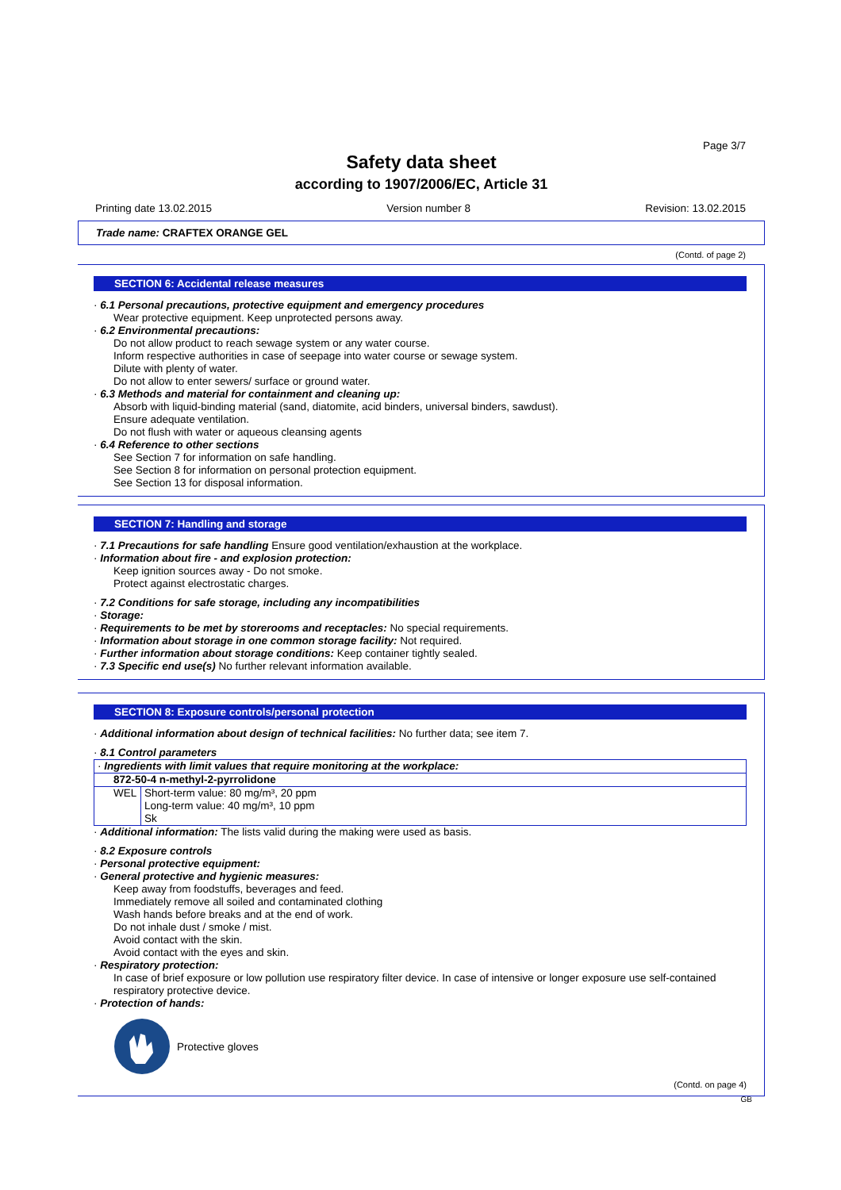Page 3/7
Safety data sheet
according to 1907/2006/EC, Article 31
Printing date 13.02.2015 Version number 8 Revision: 13.02.2015
Trade name: CRAFTEX ORANGE GEL
(Contd. of page 2)
SECTION 6: Accidental release measures
· 6.1 Personal precautions, protective equipment and emergency procedures
Wear protective equipment. Keep unprotected persons away.
· 6.2 Environmental precautions:
Do not allow product to reach sewage system or any water course.
Inform respective authorities in case of seepage into water course or sewage system.
Dilute with plenty of water.
Do not allow to enter sewers/ surface or ground water.
· 6.3 Methods and material for containment and cleaning up:
Absorb with liquid-binding material (sand, diatomite, acid binders, universal binders, sawdust).
Ensure adequate ventilation.
Do not flush with water or aqueous cleansing agents
· 6.4 Reference to other sections
See Section 7 for information on safe handling.
See Section 8 for information on personal protection equipment.
See Section 13 for disposal information.
SECTION 7: Handling and storage
· 7.1 Precautions for safe handling Ensure good ventilation/exhaustion at the workplace.
· Information about fire - and explosion protection:
Keep ignition sources away - Do not smoke.
Protect against electrostatic charges.
· 7.2 Conditions for safe storage, including any incompatibilities
· Storage:
· Requirements to be met by storerooms and receptacles: No special requirements.
· Information about storage in one common storage facility: Not required.
· Further information about storage conditions: Keep container tightly sealed.
· 7.3 Specific end use(s) No further relevant information available.
SECTION 8: Exposure controls/personal protection
· Additional information about design of technical facilities: No further data; see item 7.
· 8.1 Control parameters
| · Ingredients with limit values that require monitoring at the workplace: | |
| 872-50-4 n-methyl-2-pyrrolidone | |
| WEL | Short-term value: 80 mg/m³, 20 ppm Long-term value: 40 mg/m³, 10 ppm Sk |
· Additional information: The lists valid during the making were used as basis.
· 8.2 Exposure controls
· Personal protective equipment:
· General protective and hygienic measures:
Keep away from foodstuffs, beverages and feed.
Immediately remove all soiled and contaminated clothing
Wash hands before breaks and at the end of work.
Do not inhale dust / smoke / mist.
Avoid contact with the skin.
Avoid contact with the eyes and skin.
· Respiratory protection:
In case of brief exposure or low pollution use respiratory filter device. In case of intensive or longer exposure use self-contained respiratory protective device.
· Protection of hands:
Protective gloves
(Contd. on page 4)
GB